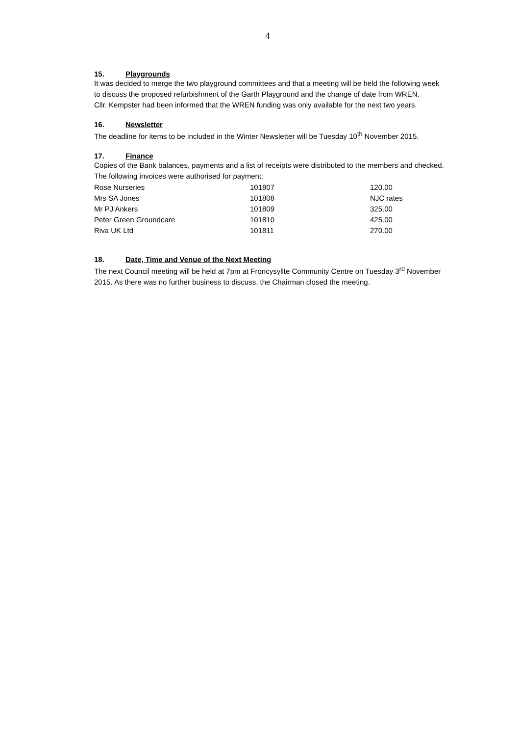4
15. Playgrounds
It was decided to merge the two playground committees and that a meeting will be held the following week to discuss the proposed refurbishment of the Garth Playground and the change of date from WREN.
Cllr. Kempster had been informed that the WREN funding was only available for the next two years.
16. Newsletter
The deadline for items to be included in the Winter Newsletter will be Tuesday 10<sup>th</sup> November 2015.
17. Finance
Copies of the Bank balances, payments and a list of receipts were distributed to the members and checked. The following invoices were authorised for payment:
| Rose Nurseries | 101807 | 120.00 |
| Mrs SA Jones | 101808 | NJC rates |
| Mr PJ Ankers | 101809 | 325.00 |
| Peter Green Groundcare | 101810 | 425.00 |
| Riva UK Ltd | 101811 | 270.00 |
18. Date, Time and Venue of the Next Meeting
The next Council meeting will be held at 7pm at Froncysyllte Community Centre on Tuesday 3<sup>rd</sup> November 2015. As there was no further business to discuss, the Chairman closed the meeting.